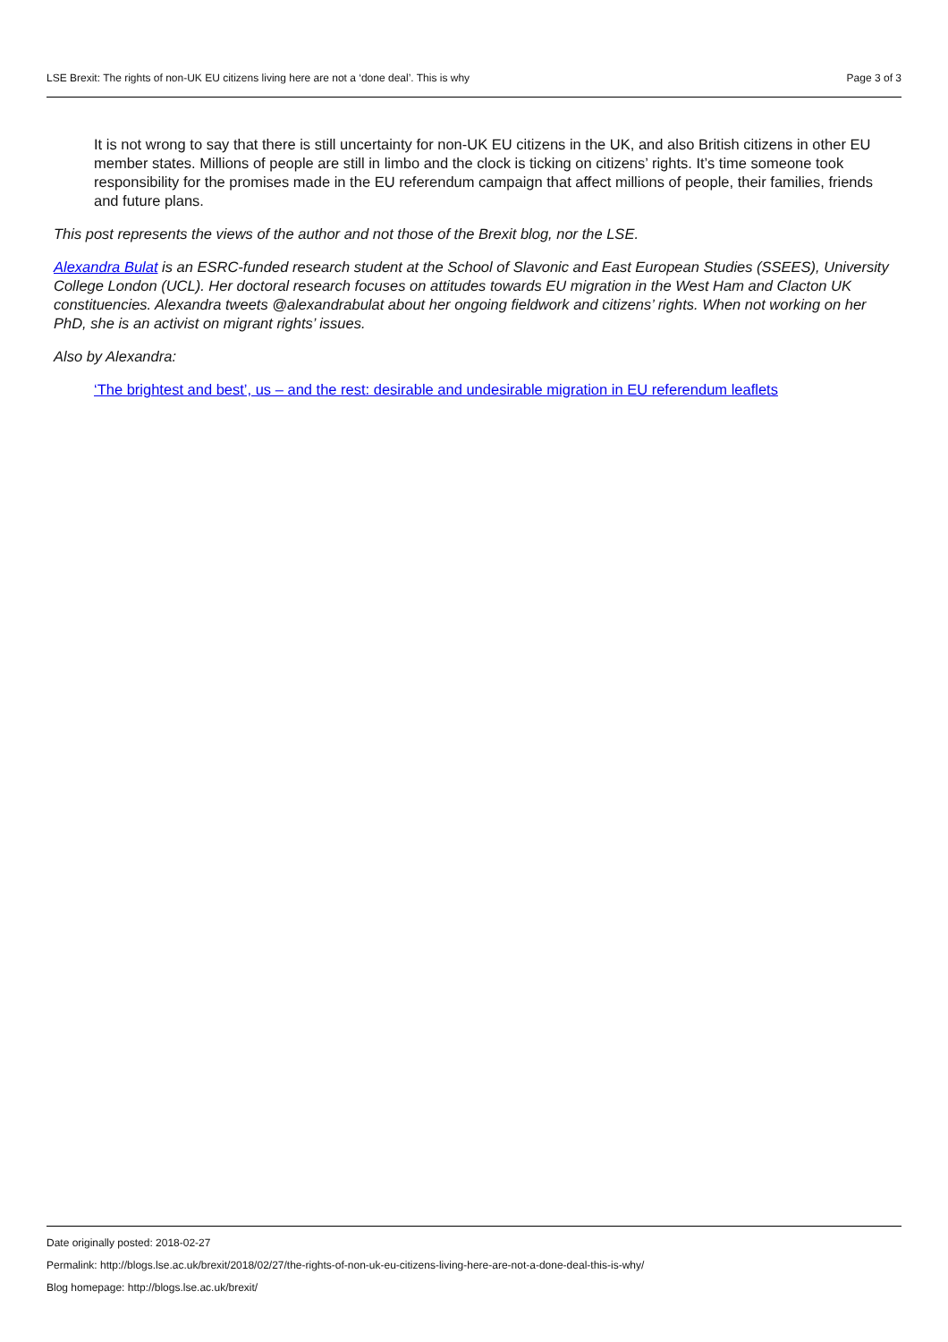LSE Brexit: The rights of non-UK EU citizens living here are not a ‘done deal’. This is why Page 3 of 3
It is not wrong to say that there is still uncertainty for non-UK EU citizens in the UK, and also British citizens in other EU member states. Millions of people are still in limbo and the clock is ticking on citizens’ rights. It’s time someone took responsibility for the promises made in the EU referendum campaign that affect millions of people, their families, friends and future plans.
This post represents the views of the author and not those of the Brexit blog, nor the LSE.
Alexandra Bulat is an ESRC-funded research student at the School of Slavonic and East European Studies (SSEES), University College London (UCL). Her doctoral research focuses on attitudes towards EU migration in the West Ham and Clacton UK constituencies. Alexandra tweets @alexandrabulat about her ongoing fieldwork and citizens’ rights. When not working on her PhD, she is an activist on migrant rights’ issues.
Also by Alexandra:
‘The brightest and best’, us – and the rest: desirable and undesirable migration in EU referendum leaflets
Date originally posted: 2018-02-27
Permalink: http://blogs.lse.ac.uk/brexit/2018/02/27/the-rights-of-non-uk-eu-citizens-living-here-are-not-a-done-deal-this-is-why/
Blog homepage: http://blogs.lse.ac.uk/brexit/